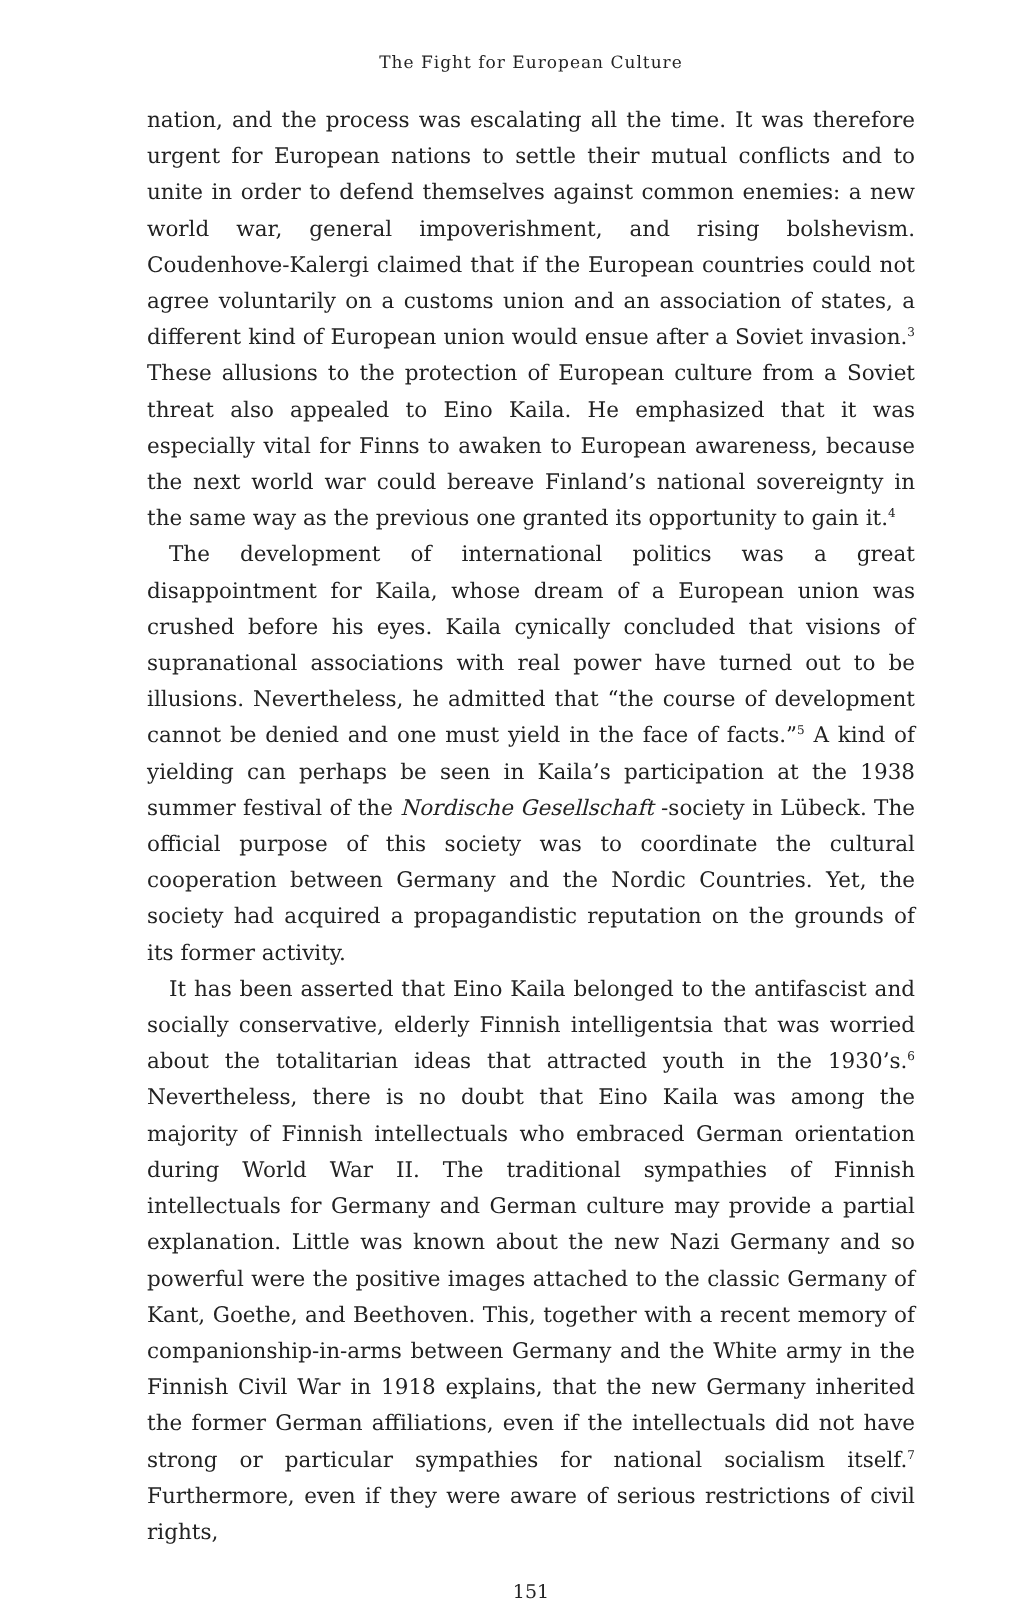The Fight for European Culture
nation, and the process was escalating all the time. It was therefore urgent for European nations to settle their mutual conflicts and to unite in order to defend themselves against common enemies: a new world war, general impoverishment, and rising bolshevism. Coudenhove-Kalergi claimed that if the European countries could not agree voluntarily on a customs union and an association of states, a different kind of European union would ensue after a Soviet invasion.<sup>3</sup> These allusions to the protection of European culture from a Soviet threat also appealed to Eino Kaila. He emphasized that it was especially vital for Finns to awaken to European awareness, because the next world war could bereave Finland’s national sovereignty in the same way as the previous one granted its opportunity to gain it.<sup>4</sup>
The development of international politics was a great disappointment for Kaila, whose dream of a European union was crushed before his eyes. Kaila cynically concluded that visions of supranational associations with real power have turned out to be illusions. Nevertheless, he admitted that “the course of development cannot be denied and one must yield in the face of facts.”<sup>5</sup> A kind of yielding can perhaps be seen in Kaila’s participation at the 1938 summer festival of the Nordische Gesellschaft -society in Lübeck. The official purpose of this society was to coordinate the cultural cooperation between Germany and the Nordic Countries. Yet, the society had acquired a propagandistic reputation on the grounds of its former activity.
It has been asserted that Eino Kaila belonged to the antifascist and socially conservative, elderly Finnish intelligentsia that was worried about the totalitarian ideas that attracted youth in the 1930’s.<sup>6</sup> Nevertheless, there is no doubt that Eino Kaila was among the majority of Finnish intellectuals who embraced German orientation during World War II. The traditional sympathies of Finnish intellectuals for Germany and German culture may provide a partial explanation. Little was known about the new Nazi Germany and so powerful were the positive images attached to the classic Germany of Kant, Goethe, and Beethoven. This, together with a recent memory of companionship-in-arms between Germany and the White army in the Finnish Civil War in 1918 explains, that the new Germany inherited the former German affiliations, even if the intellectuals did not have strong or particular sympathies for national socialism itself.<sup>7</sup> Furthermore, even if they were aware of serious restrictions of civil rights,
151